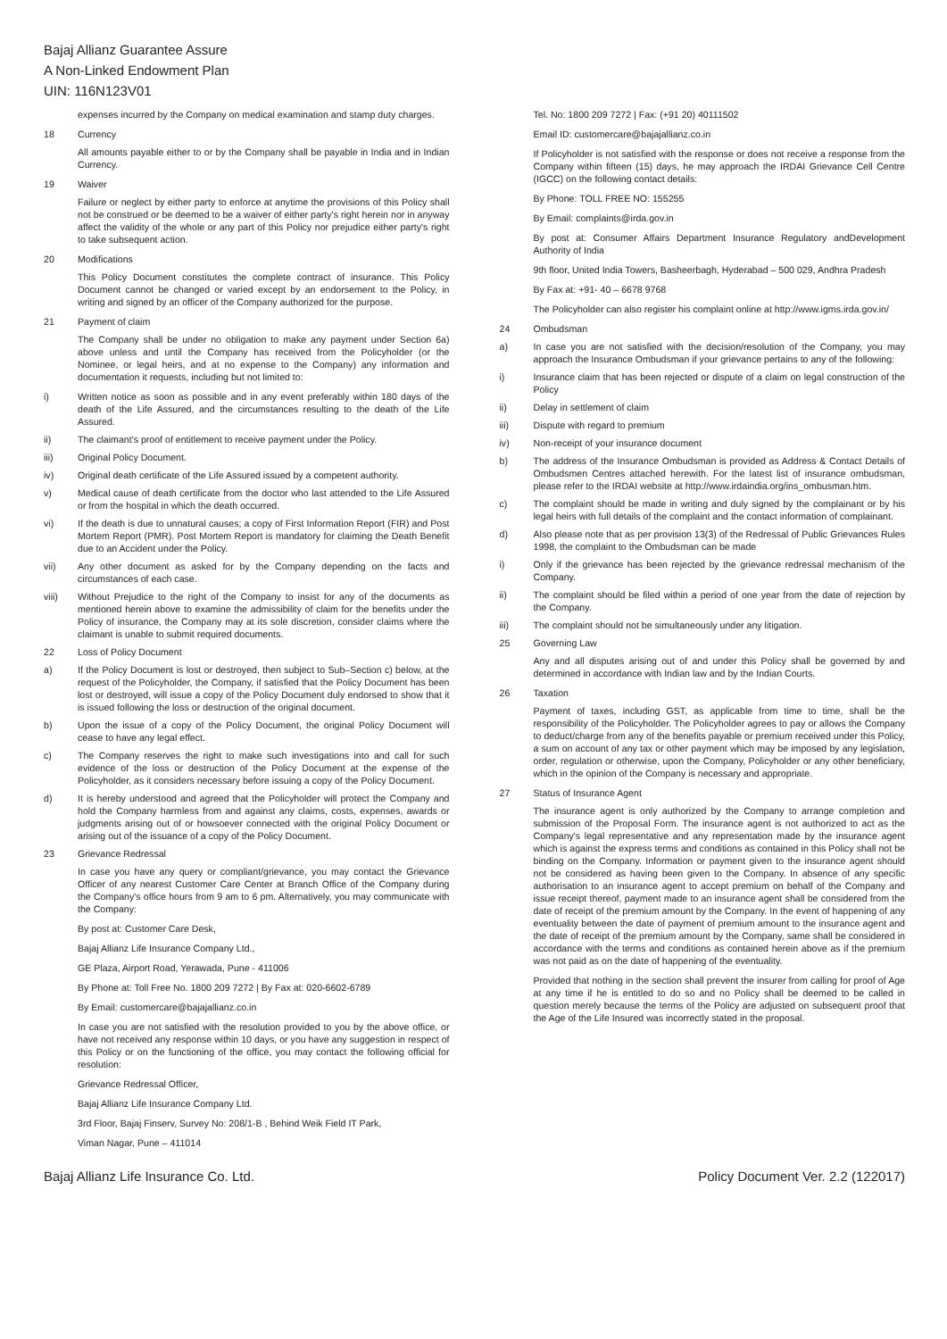Bajaj Allianz Guarantee Assure
A Non-Linked Endowment Plan
UIN: 116N123V01
expenses incurred by the Company on medical examination and stamp duty charges.
18 Currency
All amounts payable either to or by the Company shall be payable in India and in Indian Currency.
19 Waiver
Failure or neglect by either party to enforce at anytime the provisions of this Policy shall not be construed or be deemed to be a waiver of either party's right herein nor in anyway affect the validity of the whole or any part of this Policy nor prejudice either party's right to take subsequent action.
20 Modifications
This Policy Document constitutes the complete contract of insurance. This Policy Document cannot be changed or varied except by an endorsement to the Policy, in writing and signed by an officer of the Company authorized for the purpose.
21 Payment of claim
The Company shall be under no obligation to make any payment under Section 6a) above unless and until the Company has received from the Policyholder (or the Nominee, or legal heirs, and at no expense to the Company) any information and documentation it requests, including but not limited to:
i) Written notice as soon as possible and in any event preferably within 180 days of the death of the Life Assured, and the circumstances resulting to the death of the Life Assured.
ii) The claimant's proof of entitlement to receive payment under the Policy.
iii) Original Policy Document.
iv) Original death certificate of the Life Assured issued by a competent authority.
v) Medical cause of death certificate from the doctor who last attended to the Life Assured or from the hospital in which the death occurred.
vi) If the death is due to unnatural causes; a copy of First Information Report (FIR) and Post Mortem Report (PMR). Post Mortem Report is mandatory for claiming the Death Benefit due to an Accident under the Policy.
vii) Any other document as asked for by the Company depending on the facts and circumstances of each case.
viii) Without Prejudice to the right of the Company to insist for any of the documents as mentioned herein above to examine the admissibility of claim for the benefits under the Policy of insurance, the Company may at its sole discretion, consider claims where the claimant is unable to submit required documents.
22 Loss of Policy Document
a) If the Policy Document is lost or destroyed, then subject to Sub–Section c) below, at the request of the Policyholder, the Company, if satisfied that the Policy Document has been lost or destroyed, will issue a copy of the Policy Document duly endorsed to show that it is issued following the loss or destruction of the original document.
b) Upon the issue of a copy of the Policy Document, the original Policy Document will cease to have any legal effect.
c) The Company reserves the right to make such investigations into and call for such evidence of the loss or destruction of the Policy Document at the expense of the Policyholder, as it considers necessary before issuing a copy of the Policy Document.
d) It is hereby understood and agreed that the Policyholder will protect the Company and hold the Company harmless from and against any claims, costs, expenses, awards or judgments arising out of or howsoever connected with the original Policy Document or arising out of the issuance of a copy of the Policy Document.
23 Grievance Redressal
In case you have any query or compliant/grievance, you may contact the Grievance Officer of any nearest Customer Care Center at Branch Office of the Company during the Company's office hours from 9 am to 6 pm. Alternatively, you may communicate with the Company:
By post at: Customer Care Desk,
Bajaj Allianz Life Insurance Company Ltd.,
GE Plaza, Airport Road, Yerawada, Pune - 411006
By Phone at: Toll Free No. 1800 209 7272 | By Fax at: 020-6602-6789
By Email: customercare@bajajallianz.co.in
In case you are not satisfied with the resolution provided to you by the above office, or have not received any response within 10 days, or you have any suggestion in respect of this Policy or on the functioning of the office, you may contact the following official for resolution:
Grievance Redressal Officer,
Bajaj Allianz Life Insurance Company Ltd.
3rd Floor, Bajaj Finserv, Survey No: 208/1-B , Behind Weik Field IT Park,
Viman Nagar, Pune – 411014
Tel. No: 1800 209 7272 | Fax: (+91 20) 40111502
Email ID: customercare@bajajallianz.co.in
If Policyholder is not satisfied with the response or does not receive a response from the Company within fifteen (15) days, he may approach the IRDAI Grievance Cell Centre (IGCC) on the following contact details:
By Phone: TOLL FREE NO: 155255
By Email: complaints@irda.gov.in
By post at: Consumer Affairs Department Insurance Regulatory andDevelopment Authority of India
9th floor, United India Towers, Basheerbagh, Hyderabad – 500 029, Andhra Pradesh
By Fax at: +91- 40 – 6678 9768
The Policyholder can also register his complaint online at http://www.igms.irda.gov.in/
24 Ombudsman
a) In case you are not satisfied with the decision/resolution of the Company, you may approach the Insurance Ombudsman if your grievance pertains to any of the following:
i) Insurance claim that has been rejected or dispute of a claim on legal construction of the Policy
ii) Delay in settlement of claim
iii) Dispute with regard to premium
iv) Non-receipt of your insurance document
b) The address of the Insurance Ombudsman is provided as Address & Contact Details of Ombudsmen Centres attached herewith. For the latest list of insurance ombudsman, please refer to the IRDAI website at http://www.irdaindia.org/ins_ombusman.htm.
c) The complaint should be made in writing and duly signed by the complainant or by his legal heirs with full details of the complaint and the contact information of complainant.
d) Also please note that as per provision 13(3) of the Redressal of Public Grievances Rules 1998, the complaint to the Ombudsman can be made
i) Only if the grievance has been rejected by the grievance redressal mechanism of the Company.
ii) The complaint should be filed within a period of one year from the date of rejection by the Company.
iii) The complaint should not be simultaneously under any litigation.
25 Governing Law
Any and all disputes arising out of and under this Policy shall be governed by and determined in accordance with Indian law and by the Indian Courts.
26 Taxation
Payment of taxes, including GST, as applicable from time to time, shall be the responsibility of the Policyholder. The Policyholder agrees to pay or allows the Company to deduct/charge from any of the benefits payable or premium received under this Policy, a sum on account of any tax or other payment which may be imposed by any legislation, order, regulation or otherwise, upon the Company, Policyholder or any other beneficiary, which in the opinion of the Company is necessary and appropriate.
27 Status of Insurance Agent
The insurance agent is only authorized by the Company to arrange completion and submission of the Proposal Form. The insurance agent is not authorized to act as the Company's legal representative and any representation made by the insurance agent which is against the express terms and conditions as contained in this Policy shall not be binding on the Company. Information or payment given to the insurance agent should not be considered as having been given to the Company. In absence of any specific authorisation to an insurance agent to accept premium on behalf of the Company and issue receipt thereof, payment made to an insurance agent shall be considered from the date of receipt of the premium amount by the Company. In the event of happening of any eventuality between the date of payment of premium amount to the insurance agent and the date of receipt of the premium amount by the Company, same shall be considered in accordance with the terms and conditions as contained herein above as if the premium was not paid as on the date of happening of the eventuality.
Provided that nothing in the section shall prevent the insurer from calling for proof of Age at any time if he is entitled to do so and no Policy shall be deemed to be called in question merely because the terms of the Policy are adjusted on subsequent proof that the Age of the Life Insured was incorrectly stated in the proposal.
Bajaj Allianz Life Insurance Co. Ltd. Policy Document Ver. 2.2 (122017)